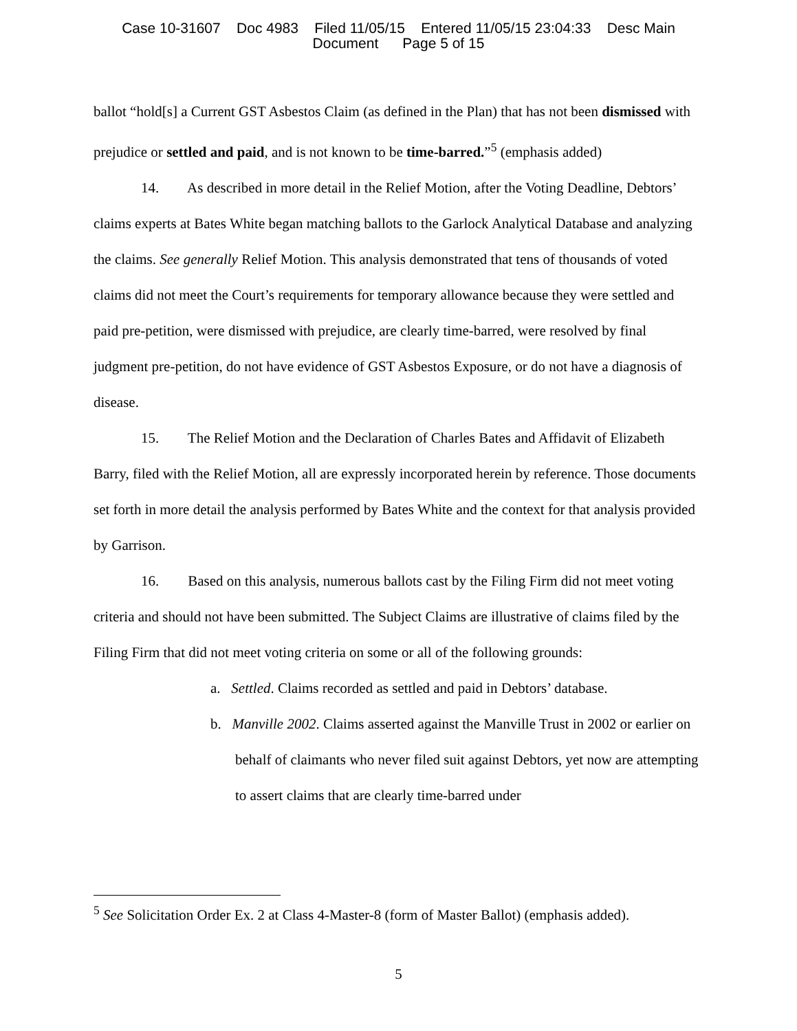Case 10-31607 Doc 4983 Filed 11/05/15 Entered 11/05/15 23:04:33 Desc Main
Document Page 5 of 15
ballot “hold[s] a Current GST Asbestos Claim (as defined in the Plan) that has not been dismissed with prejudice or settled and paid, and is not known to be time-barred.”<sup>5</sup> (emphasis added)
14. As described in more detail in the Relief Motion, after the Voting Deadline, Debtors’ claims experts at Bates White began matching ballots to the Garlock Analytical Database and analyzing the claims. See generally Relief Motion. This analysis demonstrated that tens of thousands of voted claims did not meet the Court’s requirements for temporary allowance because they were settled and paid pre-petition, were dismissed with prejudice, are clearly time-barred, were resolved by final judgment pre-petition, do not have evidence of GST Asbestos Exposure, or do not have a diagnosis of disease.
15. The Relief Motion and the Declaration of Charles Bates and Affidavit of Elizabeth Barry, filed with the Relief Motion, all are expressly incorporated herein by reference. Those documents set forth in more detail the analysis performed by Bates White and the context for that analysis provided by Garrison.
16. Based on this analysis, numerous ballots cast by the Filing Firm did not meet voting criteria and should not have been submitted. The Subject Claims are illustrative of claims filed by the Filing Firm that did not meet voting criteria on some or all of the following grounds:
a. Settled. Claims recorded as settled and paid in Debtors’ database.
b. Manville 2002. Claims asserted against the Manville Trust in 2002 or earlier on behalf of claimants who never filed suit against Debtors, yet now are attempting to assert claims that are clearly time-barred under
<sup>5</sup> See Solicitation Order Ex. 2 at Class 4-Master-8 (form of Master Ballot) (emphasis added).
5